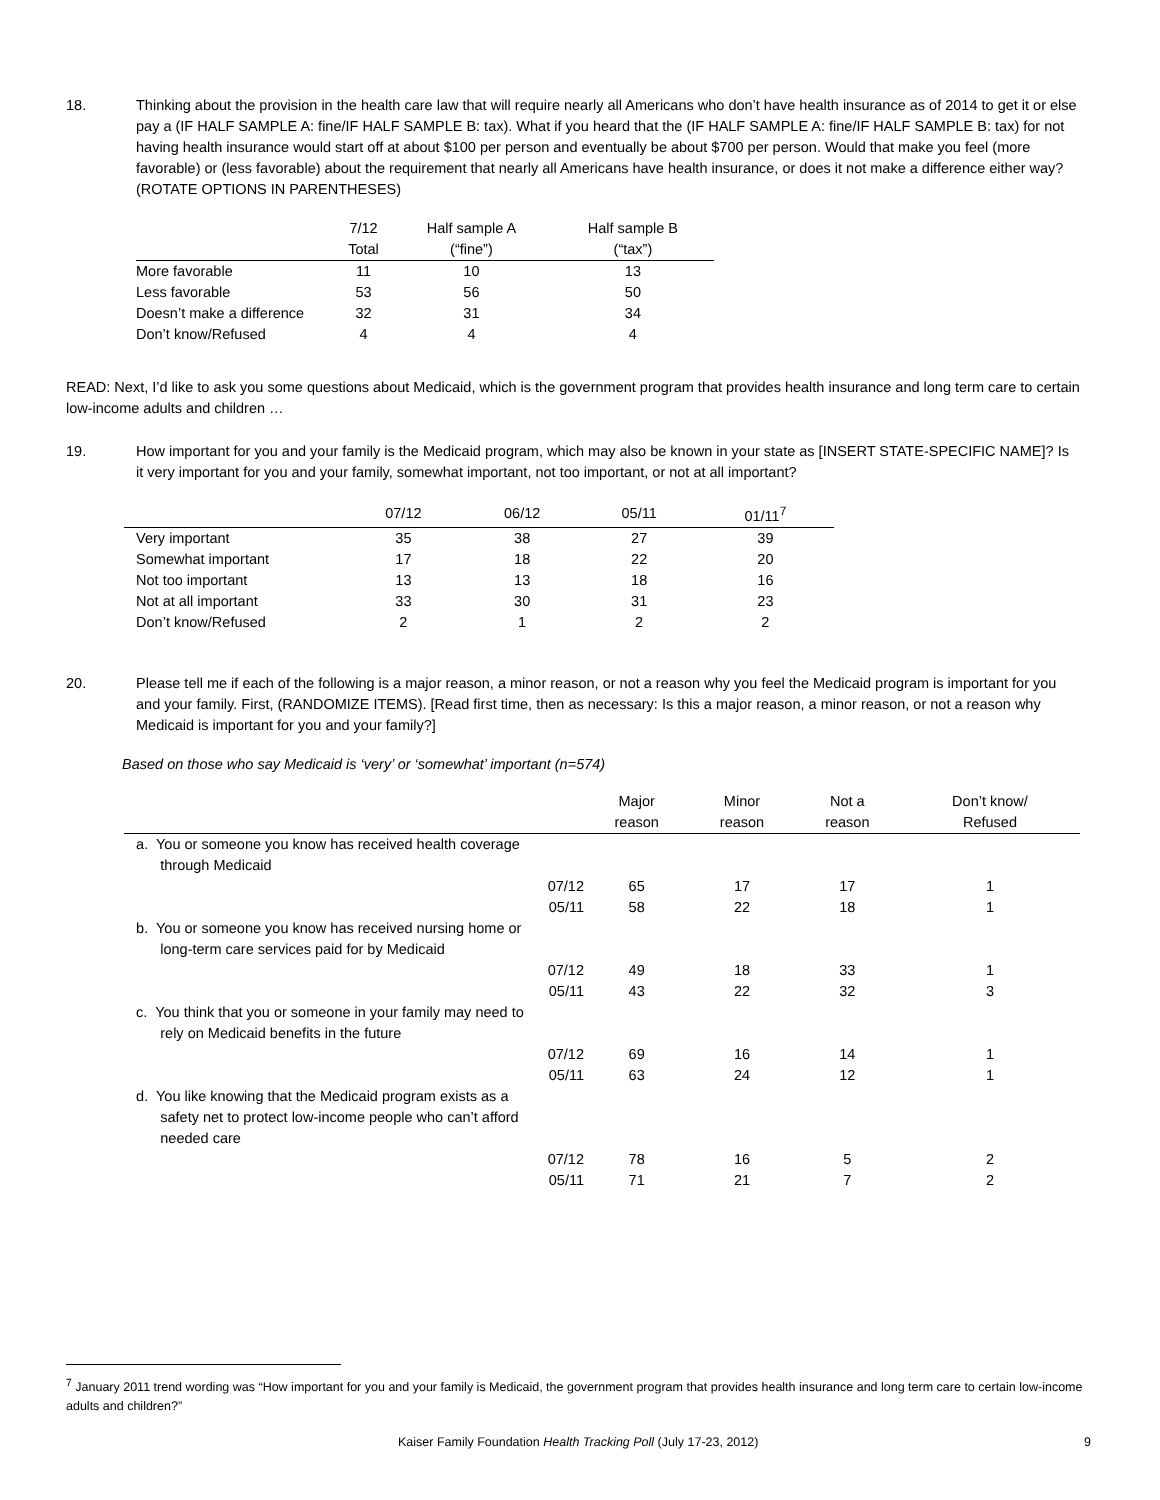18. Thinking about the provision in the health care law that will require nearly all Americans who don’t have health insurance as of 2014 to get it or else pay a (IF HALF SAMPLE A: fine/IF HALF SAMPLE B: tax). What if you heard that the (IF HALF SAMPLE A: fine/IF HALF SAMPLE B: tax) for not having health insurance would start off at about $100 per person and eventually be about $700 per person. Would that make you feel (more favorable) or (less favorable) about the requirement that nearly all Americans have health insurance, or does it not make a difference either way? (ROTATE OPTIONS IN PARENTHESES)
| | 7/12 | Half sample A | Half sample B |
| --- | --- | --- | --- |
| | Total | (“fine”) | (“tax”) |
| More favorable | 11 | 10 | 13 |
| Less favorable | 53 | 56 | 50 |
| Doesn’t make a difference | 32 | 31 | 34 |
| Don’t know/Refused | 4 | 4 | 4 |
READ: Next, I’d like to ask you some questions about Medicaid, which is the government program that provides health insurance and long term care to certain low-income adults and children …
19. How important for you and your family is the Medicaid program, which may also be known in your state as [INSERT STATE-SPECIFIC NAME]? Is it very important for you and your family, somewhat important, not too important, or not at all important?
| | 07/12 | 06/12 | 05/11 | 01/11<sup>7</sup> |
| --- | --- | --- | --- | --- |
| Very important | 35 | 38 | 27 | 39 |
| Somewhat important | 17 | 18 | 22 | 20 |
| Not too important | 13 | 13 | 18 | 16 |
| Not at all important | 33 | 30 | 31 | 23 |
| Don’t know/Refused | 2 | 1 | 2 | 2 |
20. Please tell me if each of the following is a major reason, a minor reason, or not a reason why you feel the Medicaid program is important for you and your family. First, (RANDOMIZE ITEMS). [Read first time, then as necessary: Is this a major reason, a minor reason, or not a reason why Medicaid is important for you and your family?]
Based on those who say Medicaid is ‘very’ or ‘somewhat’ important (n=574)
| | Major reason | Minor reason | Not a reason | Don’t know/ Refused |
| --- | --- | --- | --- | --- |
| a. You or someone you know has received health coverage through Medicaid | | | | |
| 07/12 | 65 | 17 | 17 | 1 |
| 05/11 | 58 | 22 | 18 | 1 |
| b. You or someone you know has received nursing home or long-term care services paid for by Medicaid | | | | |
| 07/12 | 49 | 18 | 33 | 1 |
| 05/11 | 43 | 22 | 32 | 3 |
| c. You think that you or someone in your family may need to rely on Medicaid benefits in the future | | | | |
| 07/12 | 69 | 16 | 14 | 1 |
| 05/11 | 63 | 24 | 12 | 1 |
| d. You like knowing that the Medicaid program exists as a safety net to protect low-income people who can’t afford needed care | | | | |
| 07/12 | 78 | 16 | 5 | 2 |
| 05/11 | 71 | 21 | 7 | 2 |
<sup>7</sup> January 2011 trend wording was “How important for you and your family is Medicaid, the government program that provides health insurance and long term care to certain low-income adults and children?”
Kaiser Family Foundation Health Tracking Poll (July 17-23, 2012) 9